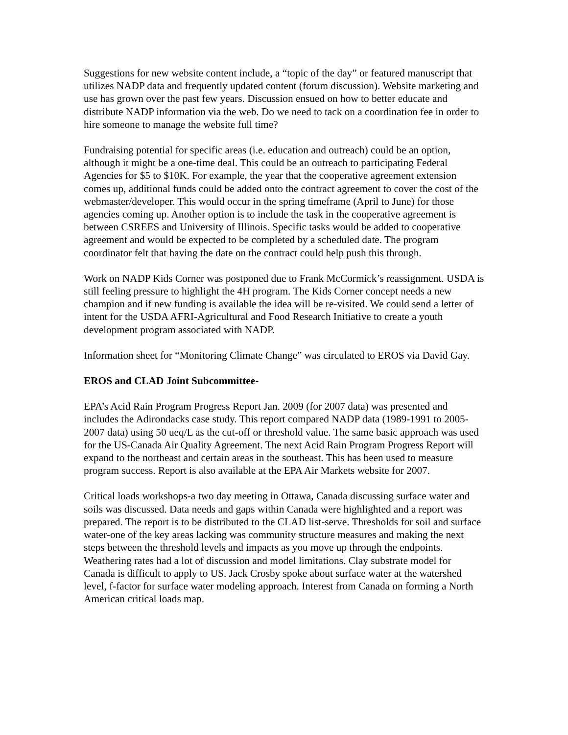Suggestions for new website content include, a “topic of the day” or featured manuscript that utilizes NADP data and frequently updated content (forum discussion). Website marketing and use has grown over the past few years. Discussion ensued on how to better educate and distribute NADP information via the web. Do we need to tack on a coordination fee in order to hire someone to manage the website full time?
Fundraising potential for specific areas (i.e. education and outreach) could be an option, although it might be a one-time deal. This could be an outreach to participating Federal Agencies for $5 to $10K. For example, the year that the cooperative agreement extension comes up, additional funds could be added onto the contract agreement to cover the cost of the webmaster/developer. This would occur in the spring timeframe (April to June) for those agencies coming up. Another option is to include the task in the cooperative agreement is between CSREES and University of Illinois. Specific tasks would be added to cooperative agreement and would be expected to be completed by a scheduled date. The program coordinator felt that having the date on the contract could help push this through.
Work on NADP Kids Corner was postponed due to Frank McCormick’s reassignment. USDA is still feeling pressure to highlight the 4H program. The Kids Corner concept needs a new champion and if new funding is available the idea will be re-visited. We could send a letter of intent for the USDA AFRI-Agricultural and Food Research Initiative to create a youth development program associated with NADP.
Information sheet for “Monitoring Climate Change” was circulated to EROS via David Gay.
EROS and CLAD Joint Subcommittee-
EPA’s Acid Rain Program Progress Report Jan. 2009 (for 2007 data) was presented and includes the Adirondacks case study. This report compared NADP data (1989-1991 to 2005-2007 data) using 50 ueq/L as the cut-off or threshold value. The same basic approach was used for the US-Canada Air Quality Agreement. The next Acid Rain Program Progress Report will expand to the northeast and certain areas in the southeast. This has been used to measure program success. Report is also available at the EPA Air Markets website for 2007.
Critical loads workshops-a two day meeting in Ottawa, Canada discussing surface water and soils was discussed. Data needs and gaps within Canada were highlighted and a report was prepared. The report is to be distributed to the CLAD list-serve. Thresholds for soil and surface water-one of the key areas lacking was community structure measures and making the next steps between the threshold levels and impacts as you move up through the endpoints. Weathering rates had a lot of discussion and model limitations. Clay substrate model for Canada is difficult to apply to US. Jack Crosby spoke about surface water at the watershed level, f-factor for surface water modeling approach. Interest from Canada on forming a North American critical loads map.